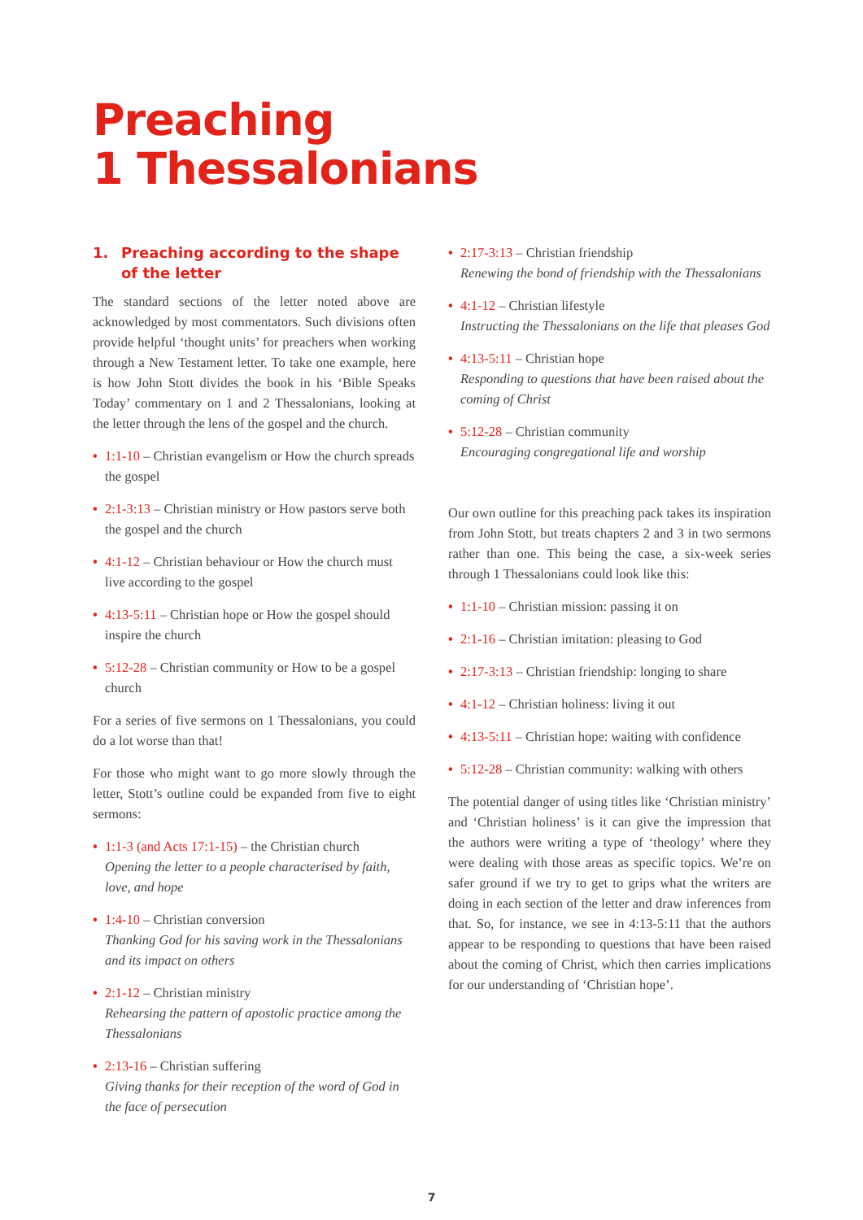Preaching
1 Thessalonians
1. Preaching according to the shape of the letter
The standard sections of the letter noted above are acknowledged by most commentators. Such divisions often provide helpful ‘thought units’ for preachers when working through a New Testament letter. To take one example, here is how John Stott divides the book in his ‘Bible Speaks Today’ commentary on 1 and 2 Thessalonians, looking at the letter through the lens of the gospel and the church.
• 1:1-10 – Christian evangelism or How the church spreads the gospel
• 2:1-3:13 – Christian ministry or How pastors serve both the gospel and the church
• 4:1-12 – Christian behaviour or How the church must live according to the gospel
• 4:13-5:11 – Christian hope or How the gospel should inspire the church
• 5:12-28 – Christian community or How to be a gospel church
For a series of five sermons on 1 Thessalonians, you could do a lot worse than that!
For those who might want to go more slowly through the letter, Stott’s outline could be expanded from five to eight sermons:
• 1:1-3 (and Acts 17:1-15) – the Christian church
Opening the letter to a people characterised by faith, love, and hope
• 1:4-10 – Christian conversion
Thanking God for his saving work in the Thessalonians and its impact on others
• 2:1-12 – Christian ministry
Rehearsing the pattern of apostolic practice among the Thessalonians
• 2:13-16 – Christian suffering
Giving thanks for their reception of the word of God in the face of persecution
• 2:17-3:13 – Christian friendship
Renewing the bond of friendship with the Thessalonians
• 4:1-12 – Christian lifestyle
Instructing the Thessalonians on the life that pleases God
• 4:13-5:11 – Christian hope
Responding to questions that have been raised about the coming of Christ
• 5:12-28 – Christian community
Encouraging congregational life and worship
Our own outline for this preaching pack takes its inspiration from John Stott, but treats chapters 2 and 3 in two sermons rather than one. This being the case, a six-week series through 1 Thessalonians could look like this:
• 1:1-10 – Christian mission: passing it on
• 2:1-16 – Christian imitation: pleasing to God
• 2:17-3:13 – Christian friendship: longing to share
• 4:1-12 – Christian holiness: living it out
• 4:13-5:11 – Christian hope: waiting with confidence
• 5:12-28 – Christian community: walking with others
The potential danger of using titles like ‘Christian ministry’ and ‘Christian holiness’ is it can give the impression that the authors were writing a type of ‘theology’ where they were dealing with those areas as specific topics. We’re on safer ground if we try to get to grips what the writers are doing in each section of the letter and draw inferences from that. So, for instance, we see in 4:13-5:11 that the authors appear to be responding to questions that have been raised about the coming of Christ, which then carries implications for our understanding of ‘Christian hope’.
7